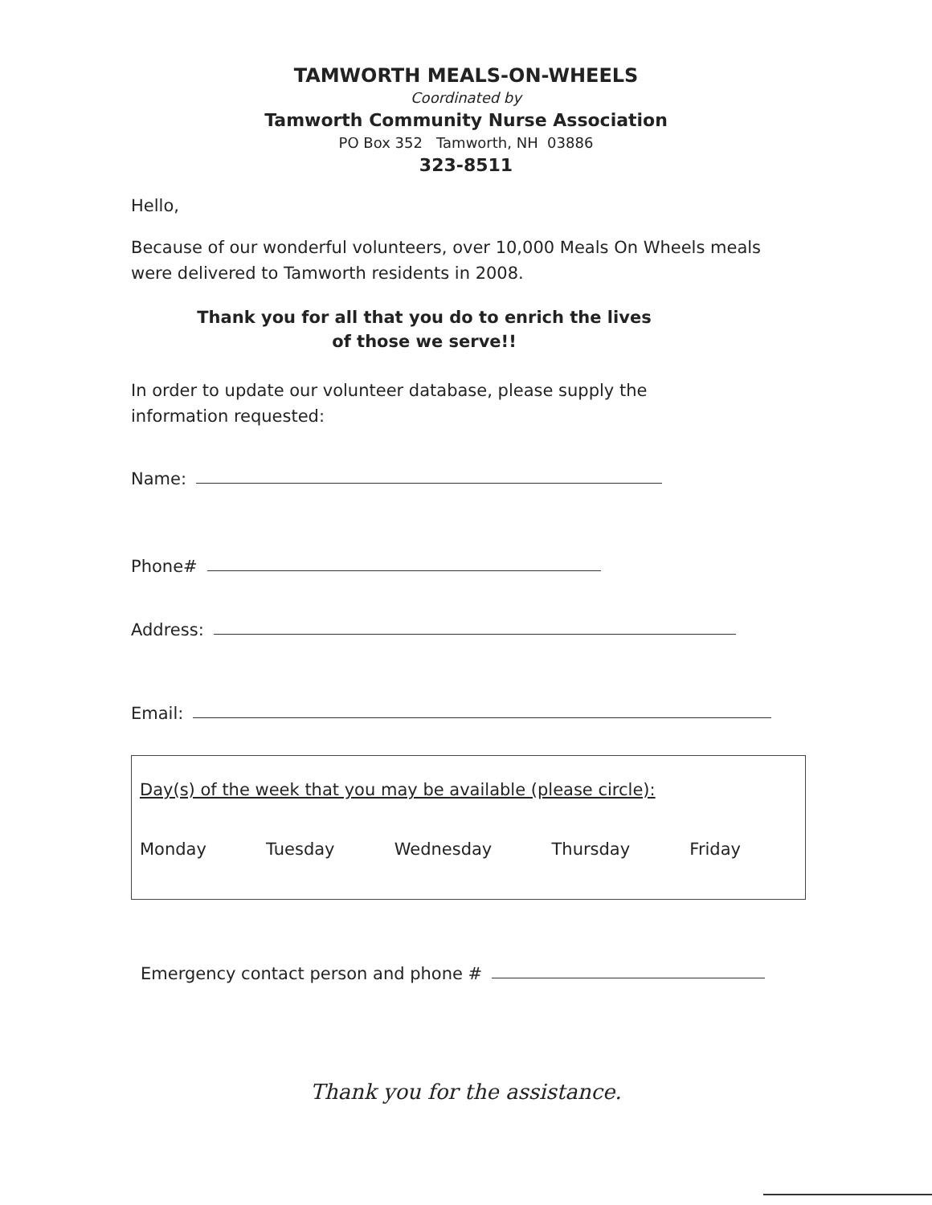TAMWORTH MEALS-ON-WHEELS
Coordinated by
Tamworth Community Nurse Association
PO Box 352 Tamworth, NH 03886
323-8511
Hello,
Because of our wonderful volunteers, over 10,000 Meals On Wheels meals were delivered to Tamworth residents in 2008.
Thank you for all that you do to enrich the lives
of those we serve!!
In order to update our volunteer database, please supply the information requested:
Name:
Phone#
Address:
Email:
Day(s) of the week that you may be available (please circle):
Monday Tuesday Wednesday Thursday Friday
Emergency contact person and phone #
Thank you for the assistance.